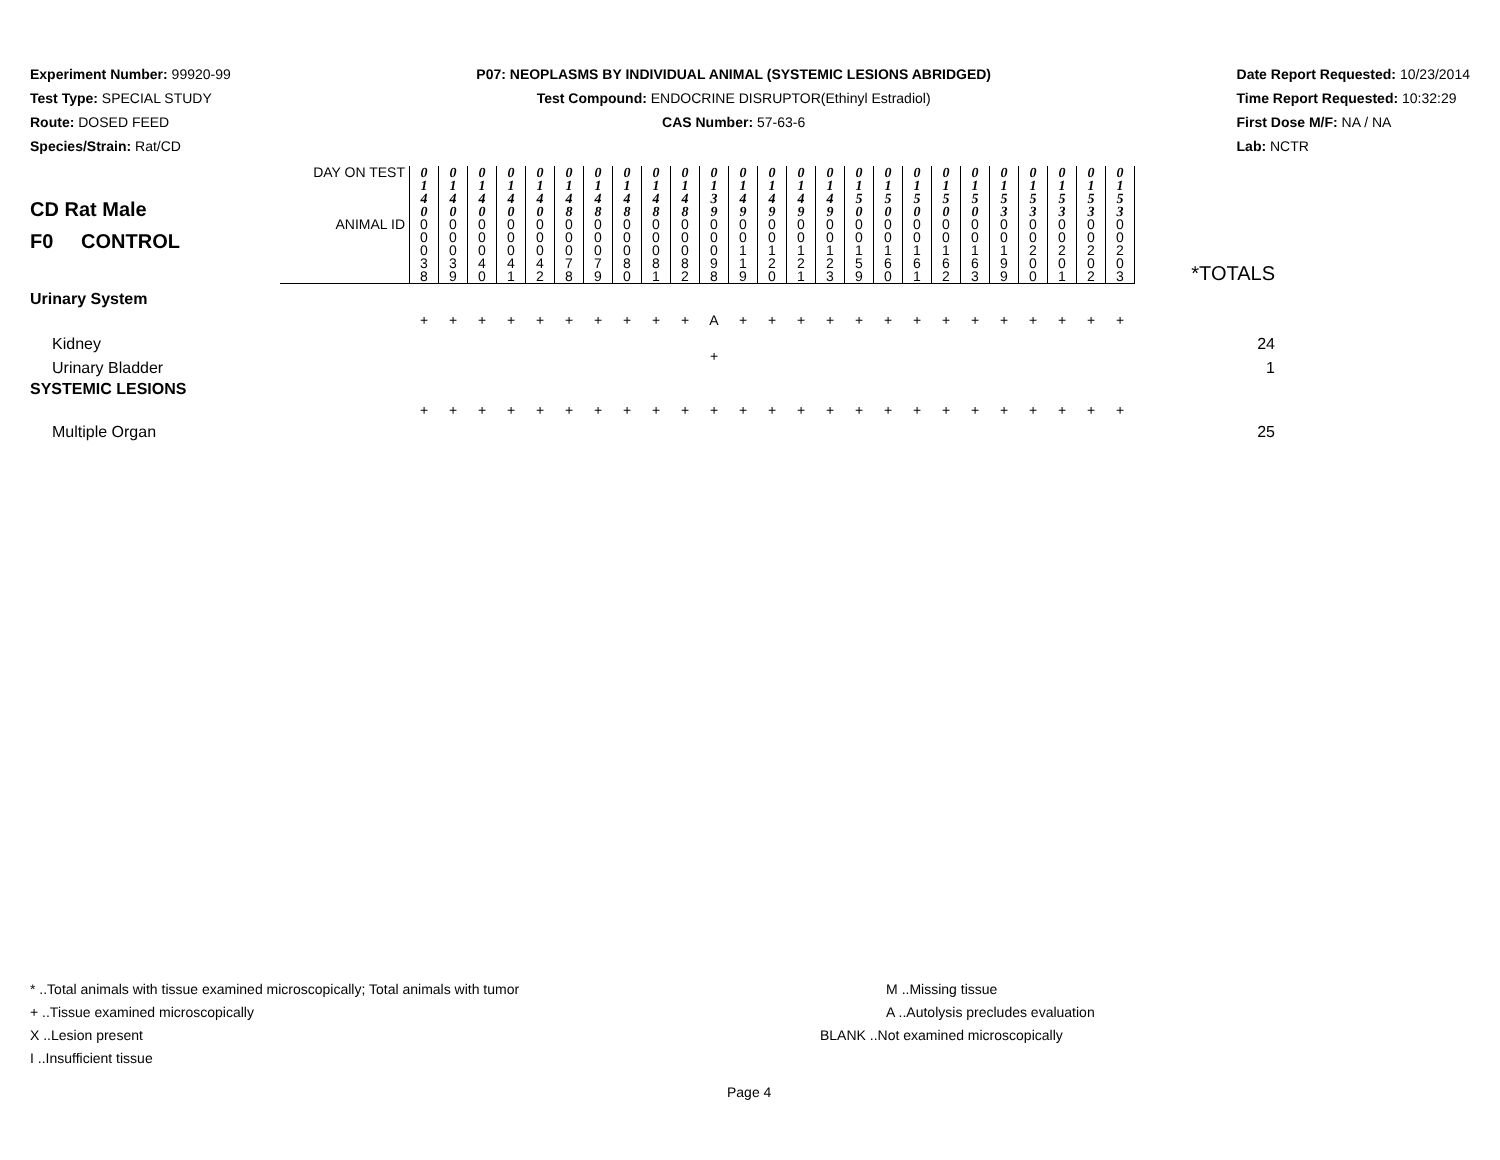Experiment Number: 99920-99
Test Type: SPECIAL STUDY
Route: DOSED FEED
Species/Strain: Rat/CD
P07: NEOPLASMS BY INDIVIDUAL ANIMAL (SYSTEMIC LESIONS ABRIDGED)
Test Compound: ENDOCRINE DISRUPTOR(Ethinyl Estradiol)
CAS Number: 57-63-6
Date Report Requested: 10/23/2014
Time Report Requested: 10:32:29
First Dose M/F: NA / NA
Lab: NCTR
| CD Rat Male F0 CONTROL | DAY ON TEST | 0 1 4 0 | 0 1 4 0 | 0 1 4 0 | 0 1 4 0 | 0 1 4 0 | 0 1 4 8 | 0 1 4 8 | 0 1 4 8 | 0 1 4 8 | 0 1 4 8 | 0 1 3 9 | 0 1 4 9 | 0 1 4 9 | 0 1 4 9 | 0 1 4 9 | 0 1 5 0 | 0 1 5 0 | 0 1 5 0 | 0 1 5 0 | 0 1 5 0 | 0 1 5 3 | 0 1 5 3 | 0 1 5 3 | 0 1 5 3 | 0 1 5 3 | *TOTALS |
| | ANIMAL ID | 0 0 0 3 8 | 0 0 0 3 9 | 0 0 0 4 0 | 0 0 0 4 1 | 0 0 0 4 2 | 0 0 0 7 8 | 0 0 0 7 9 | 0 0 0 8 0 | 0 0 0 8 1 | 0 0 0 8 2 | 0 0 0 9 8 | 0 0 1 1 9 | 0 0 1 2 0 | 0 0 1 2 1 | 0 0 1 2 3 | 0 0 1 5 9 | 0 0 1 6 0 | 0 0 1 6 1 | 0 0 1 6 2 | 0 0 1 6 3 | 0 0 1 9 9 | 0 0 2 0 0 | 0 0 2 0 1 | 0 0 2 0 2 | 0 0 2 0 3 | |
| Urinary System | | | | | | | | | | | | | | | | | | | | | | | | | | | |
| Kidney | | + | + | + | + | + | + | + | + | + | + | A | + | + | + | + | + | + | + | + | + | + | + | + | + | + | 24 |
| Urinary Bladder | | | | | | | | | | | | + | | | | | | | | | | | | | | | 1 |
| SYSTEMIC LESIONS | | | | | | | | | | | | | | | | | | | | | | | | | | | |
| Multiple Organ | | + | + | + | + | + | + | + | + | + | + | + | + | + | + | + | + | + | + | + | + | + | + | + | + | + | 25 |
* ..Total animals with tissue examined microscopically; Total animals with tumor
+ ..Tissue examined microscopically
X ..Lesion present
I ..Insufficient tissue
M ..Missing tissue
A ..Autolysis precludes evaluation
BLANK ..Not examined microscopically
Page 4